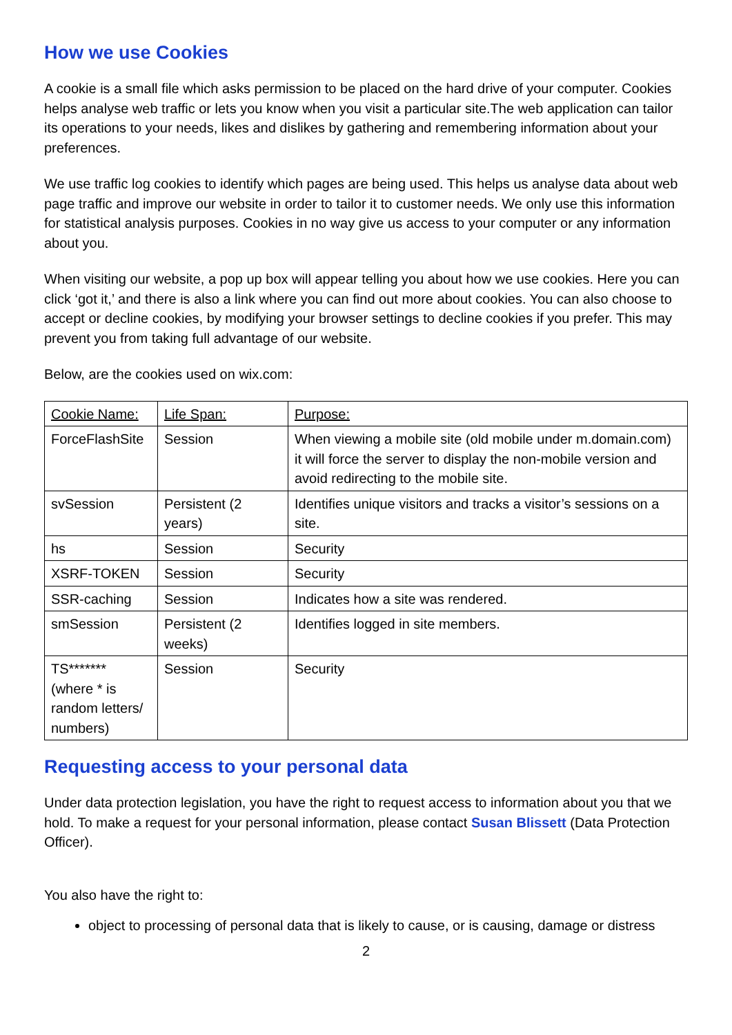How we use Cookies
A cookie is a small file which asks permission to be placed on the hard drive of your computer. Cookies helps analyse web traffic or lets you know when you visit a particular site.The web application can tailor its operations to your needs, likes and dislikes by gathering and remembering information about your preferences.
We use traffic log cookies to identify which pages are being used. This helps us analyse data about web page traffic and improve our website in order to tailor it to customer needs. We only use this information for statistical analysis purposes. Cookies in no way give us access to your computer or any information about you.
When visiting our website, a pop up box will appear telling you about how we use cookies. Here you can click ‘got it,’ and there is also a link where you can find out more about cookies. You can also choose to accept or decline cookies, by modifying your browser settings to decline cookies if you prefer. This may prevent you from taking full advantage of our website.
Below, are the cookies used on wix.com:
| Cookie Name: | Life Span: | Purpose: |
| --- | --- | --- |
| ForceFlashSite | Session | When viewing a mobile site (old mobile under m.domain.com) it will force the server to display the non-mobile version and avoid redirecting to the mobile site. |
| svSession | Persistent (2 years) | Identifies unique visitors and tracks a visitor’s sessions on a site. |
| hs | Session | Security |
| XSRF-TOKEN | Session | Security |
| SSR-caching | Session | Indicates how a site was rendered. |
| smSession | Persistent (2 weeks) | Identifies logged in site members. |
| TS******* (where * is random letters/ numbers) | Session | Security |
Requesting access to your personal data
Under data protection legislation, you have the right to request access to information about you that we hold. To make a request for your personal information, please contact Susan Blissett (Data Protection Officer).
You also have the right to:
object to processing of personal data that is likely to cause, or is causing, damage or distress
2